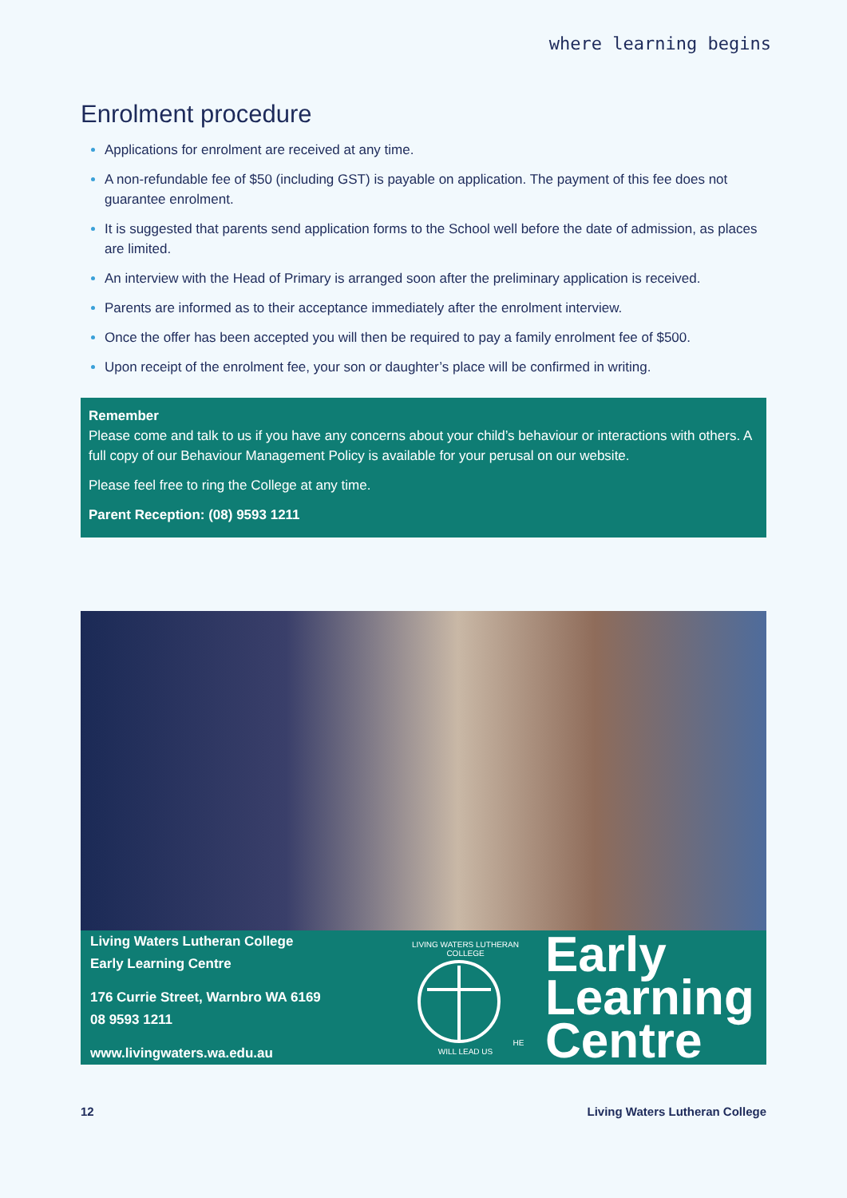where learning begins
Enrolment procedure
Applications for enrolment are received at any time.
A non-refundable fee of $50 (including GST) is payable on application. The payment of this fee does not guarantee enrolment.
It is suggested that parents send application forms to the School well before the date of admission, as places are limited.
An interview with the Head of Primary is arranged soon after the preliminary application is received.
Parents are informed as to their acceptance immediately after the enrolment interview.
Once the offer has been accepted you will then be required to pay a family enrolment fee of $500.
Upon receipt of the enrolment fee, your son or daughter’s place will be confirmed in writing.
Remember
Please come and talk to us if you have any concerns about your child’s behaviour or interactions with others. A full copy of our Behaviour Management Policy is available for your perusal on our website.
Please feel free to ring the College at any time.
Parent Reception: (08) 9593 1211
Living Waters Lutheran College
Early Learning Centre
176 Currie Street, Warnbro WA 6169
08 9593 1211
www.livingwaters.wa.edu.au
LIVING WATERS LUTHERAN COLLEGE HE WILL LEAD US
Early
Learning
Centre
12 Living Waters Lutheran College